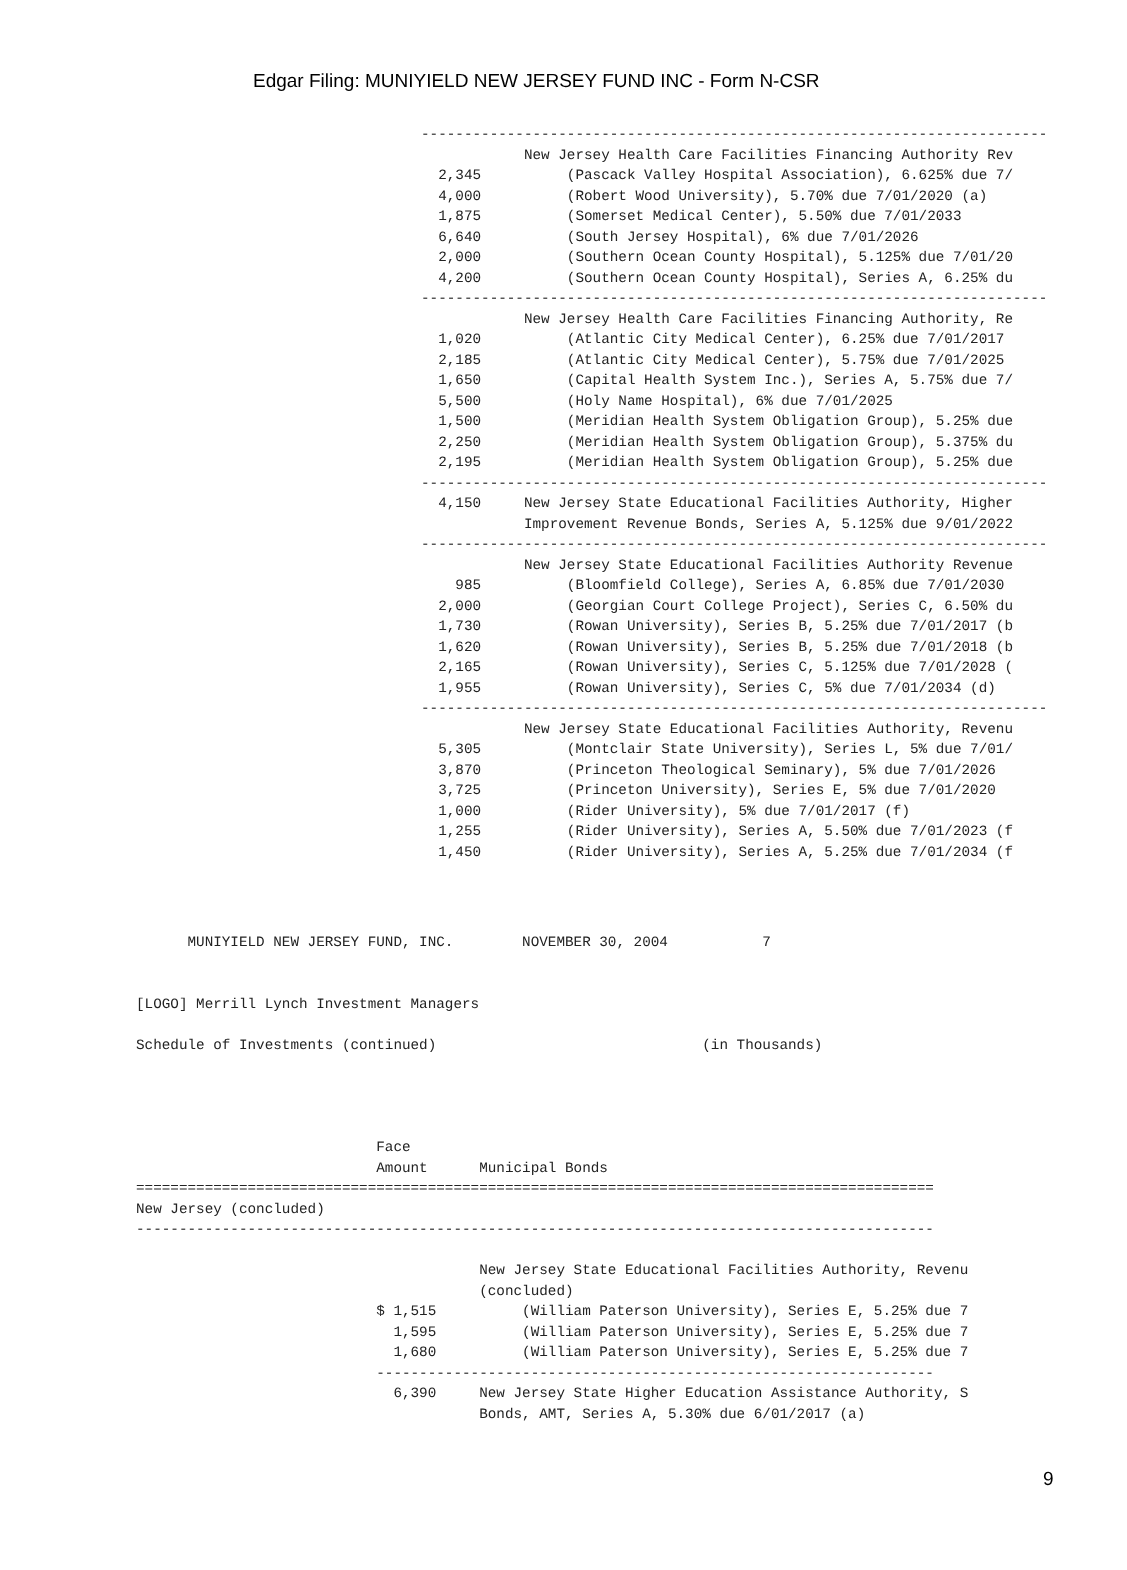Edgar Filing: MUNIYIELD NEW JERSEY FUND INC - Form N-CSR
-------------------------------------------------------------------------
            New Jersey Health Care Facilities Financing Authority Rev
  2,345          (Pascack Valley Hospital Association), 6.625% due 7/
  4,000          (Robert Wood University), 5.70% due 7/01/2020 (a)
  1,875          (Somerset Medical Center), 5.50% due 7/01/2033
  6,640          (South Jersey Hospital), 6% due 7/01/2026
  2,000          (Southern Ocean County Hospital), 5.125% due 7/01/20
  4,200          (Southern Ocean County Hospital), Series A, 6.25% du
-------------------------------------------------------------------------
            New Jersey Health Care Facilities Financing Authority, Re
  1,020          (Atlantic City Medical Center), 6.25% due 7/01/2017
  2,185          (Atlantic City Medical Center), 5.75% due 7/01/2025
  1,650          (Capital Health System Inc.), Series A, 5.75% due 7/
  5,500          (Holy Name Hospital), 6% due 7/01/2025
  1,500          (Meridian Health System Obligation Group), 5.25% due
  2,250          (Meridian Health System Obligation Group), 5.375% du
  2,195          (Meridian Health System Obligation Group), 5.25% due
-------------------------------------------------------------------------
  4,150     New Jersey State Educational Facilities Authority, Higher
            Improvement Revenue Bonds, Series A, 5.125% due 9/01/2022
-------------------------------------------------------------------------
            New Jersey State Educational Facilities Authority Revenue
    985          (Bloomfield College), Series A, 6.85% due 7/01/2030
  2,000          (Georgian Court College Project), Series C, 6.50% du
  1,730          (Rowan University), Series B, 5.25% due 7/01/2017 (b
  1,620          (Rowan University), Series B, 5.25% due 7/01/2018 (b
  2,165          (Rowan University), Series C, 5.125% due 7/01/2028 (
  1,955          (Rowan University), Series C, 5% due 7/01/2034 (d)
-------------------------------------------------------------------------
            New Jersey State Educational Facilities Authority, Revenu
  5,305          (Montclair State University), Series L, 5% due 7/01/
  3,870          (Princeton Theological Seminary), 5% due 7/01/2026
  3,725          (Princeton University), Series E, 5% due 7/01/2020
  1,000          (Rider University), 5% due 7/01/2017 (f)
  1,255          (Rider University), Series A, 5.50% due 7/01/2023 (f
  1,450          (Rider University), Series A, 5.25% due 7/01/2034 (f
      MUNIYIELD NEW JERSEY FUND, INC.        NOVEMBER 30, 2004           7


[LOGO] Merrill Lynch Investment Managers

Schedule of Investments (continued)                               (in Thousands)




                            Face
                            Amount      Municipal Bonds
=============================================================================================
New Jersey (concluded)
---------------------------------------------------------------------------------------------

                                        New Jersey State Educational Facilities Authority, Revenu
                                        (concluded)
                            $ 1,515          (William Paterson University), Series E, 5.25% due 7
                              1,595          (William Paterson University), Series E, 5.25% due 7
                              1,680          (William Paterson University), Series E, 5.25% due 7
                            -----------------------------------------------------------------
                              6,390     New Jersey State Higher Education Assistance Authority, S
                                        Bonds, AMT, Series A, 5.30% due 6/01/2017 (a)
9